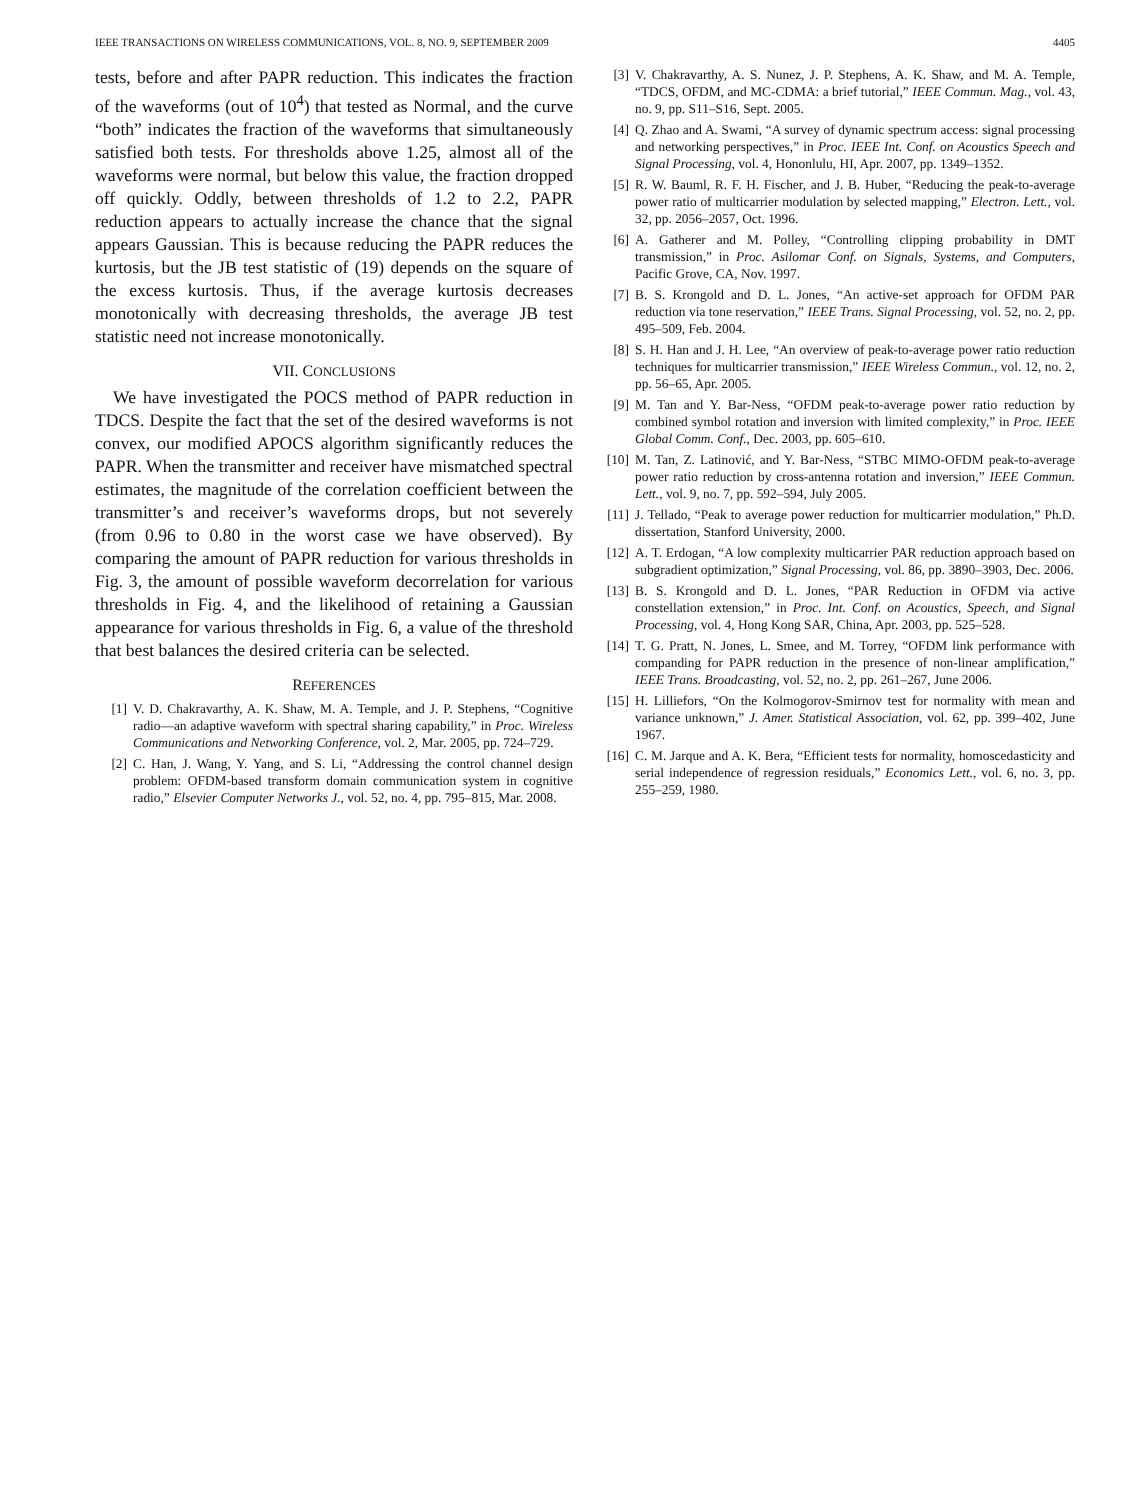IEEE TRANSACTIONS ON WIRELESS COMMUNICATIONS, VOL. 8, NO. 9, SEPTEMBER 2009 4405
tests, before and after PAPR reduction. This indicates the fraction of the waveforms (out of 10<sup>4</sup>) that tested as Normal, and the curve “both” indicates the fraction of the waveforms that simultaneously satisfied both tests. For thresholds above 1.25, almost all of the waveforms were normal, but below this value, the fraction dropped off quickly. Oddly, between thresholds of 1.2 to 2.2, PAPR reduction appears to actually increase the chance that the signal appears Gaussian. This is because reducing the PAPR reduces the kurtosis, but the JB test statistic of (19) depends on the square of the excess kurtosis. Thus, if the average kurtosis decreases monotonically with decreasing thresholds, the average JB test statistic need not increase monotonically.
VII. CONCLUSIONS
We have investigated the POCS method of PAPR reduction in TDCS. Despite the fact that the set of the desired waveforms is not convex, our modified APOCS algorithm significantly reduces the PAPR. When the transmitter and receiver have mismatched spectral estimates, the magnitude of the correlation coefficient between the transmitter’s and receiver’s waveforms drops, but not severely (from 0.96 to 0.80 in the worst case we have observed). By comparing the amount of PAPR reduction for various thresholds in Fig. 3, the amount of possible waveform decorrelation for various thresholds in Fig. 4, and the likelihood of retaining a Gaussian appearance for various thresholds in Fig. 6, a value of the threshold that best balances the desired criteria can be selected.
REFERENCES
[1] V. D. Chakravarthy, A. K. Shaw, M. A. Temple, and J. P. Stephens, “Cognitive radio—an adaptive waveform with spectral sharing capability,” in Proc. Wireless Communications and Networking Conference, vol. 2, Mar. 2005, pp. 724–729.
[2] C. Han, J. Wang, Y. Yang, and S. Li, “Addressing the control channel design problem: OFDM-based transform domain communication system in cognitive radio,” Elsevier Computer Networks J., vol. 52, no. 4, pp. 795–815, Mar. 2008.
[3] V. Chakravarthy, A. S. Nunez, J. P. Stephens, A. K. Shaw, and M. A. Temple, “TDCS, OFDM, and MC-CDMA: a brief tutorial,” IEEE Commun. Mag., vol. 43, no. 9, pp. S11–S16, Sept. 2005.
[4] Q. Zhao and A. Swami, “A survey of dynamic spectrum access: signal processing and networking perspectives,” in Proc. IEEE Int. Conf. on Acoustics Speech and Signal Processing, vol. 4, Hononlulu, HI, Apr. 2007, pp. 1349–1352.
[5] R. W. Bauml, R. F. H. Fischer, and J. B. Huber, “Reducing the peak-to-average power ratio of multicarrier modulation by selected mapping,” Electron. Lett., vol. 32, pp. 2056–2057, Oct. 1996.
[6] A. Gatherer and M. Polley, “Controlling clipping probability in DMT transmission,” in Proc. Asilomar Conf. on Signals, Systems, and Computers, Pacific Grove, CA, Nov. 1997.
[7] B. S. Krongold and D. L. Jones, “An active-set approach for OFDM PAR reduction via tone reservation,” IEEE Trans. Signal Processing, vol. 52, no. 2, pp. 495–509, Feb. 2004.
[8] S. H. Han and J. H. Lee, “An overview of peak-to-average power ratio reduction techniques for multicarrier transmission,” IEEE Wireless Commun., vol. 12, no. 2, pp. 56–65, Apr. 2005.
[9] M. Tan and Y. Bar-Ness, “OFDM peak-to-average power ratio reduction by combined symbol rotation and inversion with limited complexity,” in Proc. IEEE Global Comm. Conf., Dec. 2003, pp. 605–610.
[10] M. Tan, Z. Latinović, and Y. Bar-Ness, “STBC MIMO-OFDM peak-to-average power ratio reduction by cross-antenna rotation and inversion,” IEEE Commun. Lett., vol. 9, no. 7, pp. 592–594, July 2005.
[11] J. Tellado, “Peak to average power reduction for multicarrier modulation,” Ph.D. dissertation, Stanford University, 2000.
[12] A. T. Erdogan, “A low complexity multicarrier PAR reduction approach based on subgradient optimization,” Signal Processing, vol. 86, pp. 3890–3903, Dec. 2006.
[13] B. S. Krongold and D. L. Jones, “PAR Reduction in OFDM via active constellation extension,” in Proc. Int. Conf. on Acoustics, Speech, and Signal Processing, vol. 4, Hong Kong SAR, China, Apr. 2003, pp. 525–528.
[14] T. G. Pratt, N. Jones, L. Smee, and M. Torrey, “OFDM link performance with companding for PAPR reduction in the presence of non-linear amplification,” IEEE Trans. Broadcasting, vol. 52, no. 2, pp. 261–267, June 2006.
[15] H. Lilliefors, “On the Kolmogorov-Smirnov test for normality with mean and variance unknown,” J. Amer. Statistical Association, vol. 62, pp. 399–402, June 1967.
[16] C. M. Jarque and A. K. Bera, “Efficient tests for normality, homoscedasticity and serial independence of regression residuals,” Economics Lett., vol. 6, no. 3, pp. 255–259, 1980.